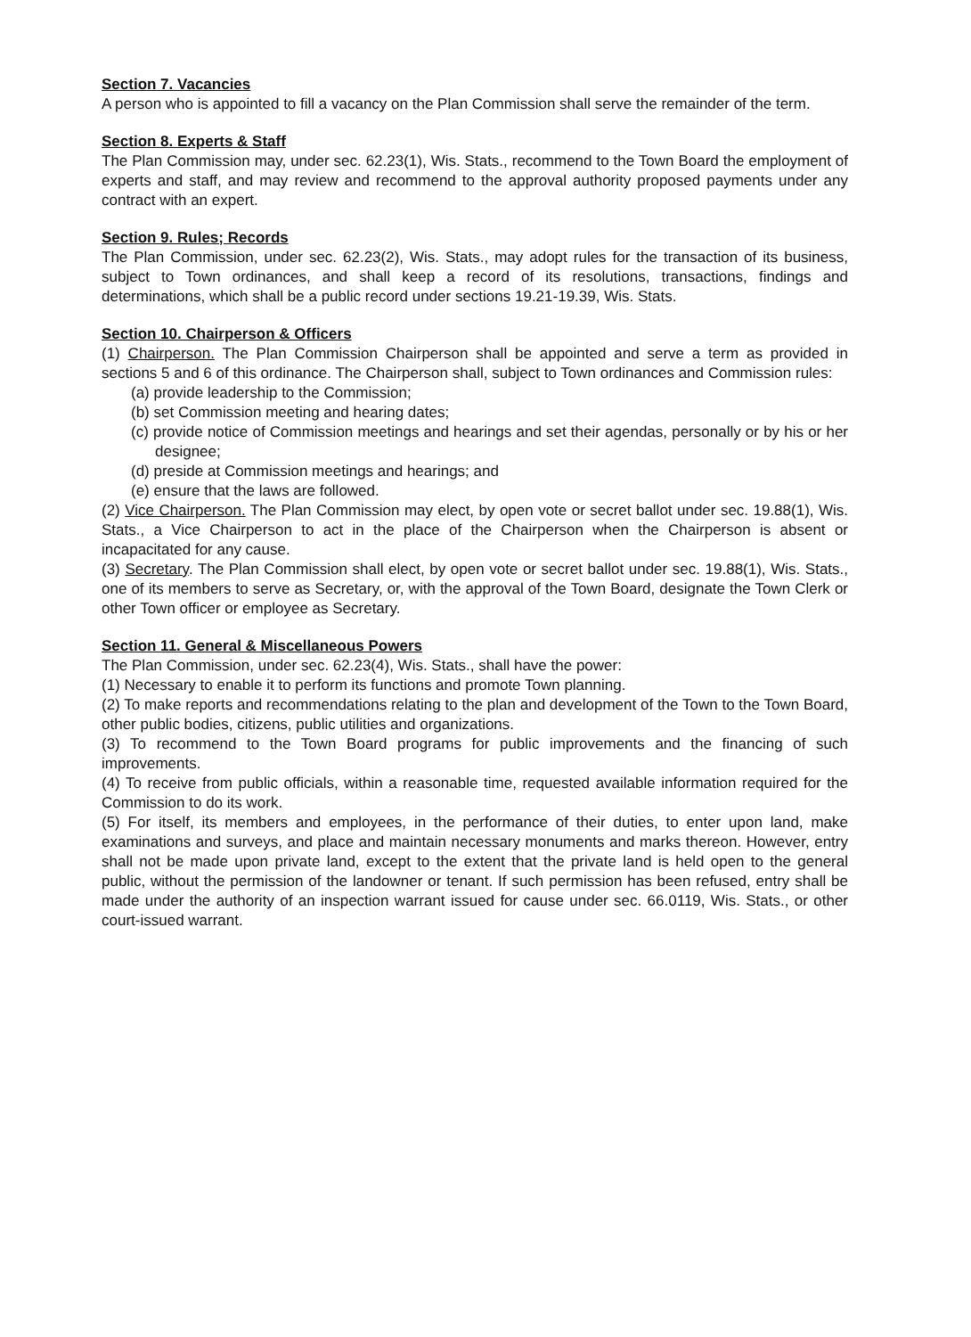Section 7. Vacancies
A person who is appointed to fill a vacancy on the Plan Commission shall serve the remainder of the term.
Section 8. Experts & Staff
The Plan Commission may, under sec. 62.23(1), Wis. Stats., recommend to the Town Board the employment of experts and staff, and may review and recommend to the approval authority proposed payments under any contract with an expert.
Section 9. Rules; Records
The Plan Commission, under sec. 62.23(2), Wis. Stats., may adopt rules for the transaction of its business, subject to Town ordinances, and shall keep a record of its resolutions, transactions, findings and determinations, which shall be a public record under sections 19.21-19.39, Wis. Stats.
Section 10. Chairperson & Officers
(1) Chairperson. The Plan Commission Chairperson shall be appointed and serve a term as provided in sections 5 and 6 of this ordinance. The Chairperson shall, subject to Town ordinances and Commission rules:
(a) provide leadership to the Commission;
(b) set Commission meeting and hearing dates;
(c) provide notice of Commission meetings and hearings and set their agendas, personally or by his or her designee;
(d) preside at Commission meetings and hearings; and
(e) ensure that the laws are followed.
(2) Vice Chairperson. The Plan Commission may elect, by open vote or secret ballot under sec. 19.88(1), Wis. Stats., a Vice Chairperson to act in the place of the Chairperson when the Chairperson is absent or incapacitated for any cause.
(3) Secretary. The Plan Commission shall elect, by open vote or secret ballot under sec. 19.88(1), Wis. Stats., one of its members to serve as Secretary, or, with the approval of the Town Board, designate the Town Clerk or other Town officer or employee as Secretary.
Section 11. General & Miscellaneous Powers
The Plan Commission, under sec. 62.23(4), Wis. Stats., shall have the power:
(1) Necessary to enable it to perform its functions and promote Town planning.
(2) To make reports and recommendations relating to the plan and development of the Town to the Town Board, other public bodies, citizens, public utilities and organizations.
(3) To recommend to the Town Board programs for public improvements and the financing of such improvements.
(4) To receive from public officials, within a reasonable time, requested available information required for the Commission to do its work.
(5) For itself, its members and employees, in the performance of their duties, to enter upon land, make examinations and surveys, and place and maintain necessary monuments and marks thereon. However, entry shall not be made upon private land, except to the extent that the private land is held open to the general public, without the permission of the landowner or tenant. If such permission has been refused, entry shall be made under the authority of an inspection warrant issued for cause under sec. 66.0119, Wis. Stats., or other court-issued warrant.